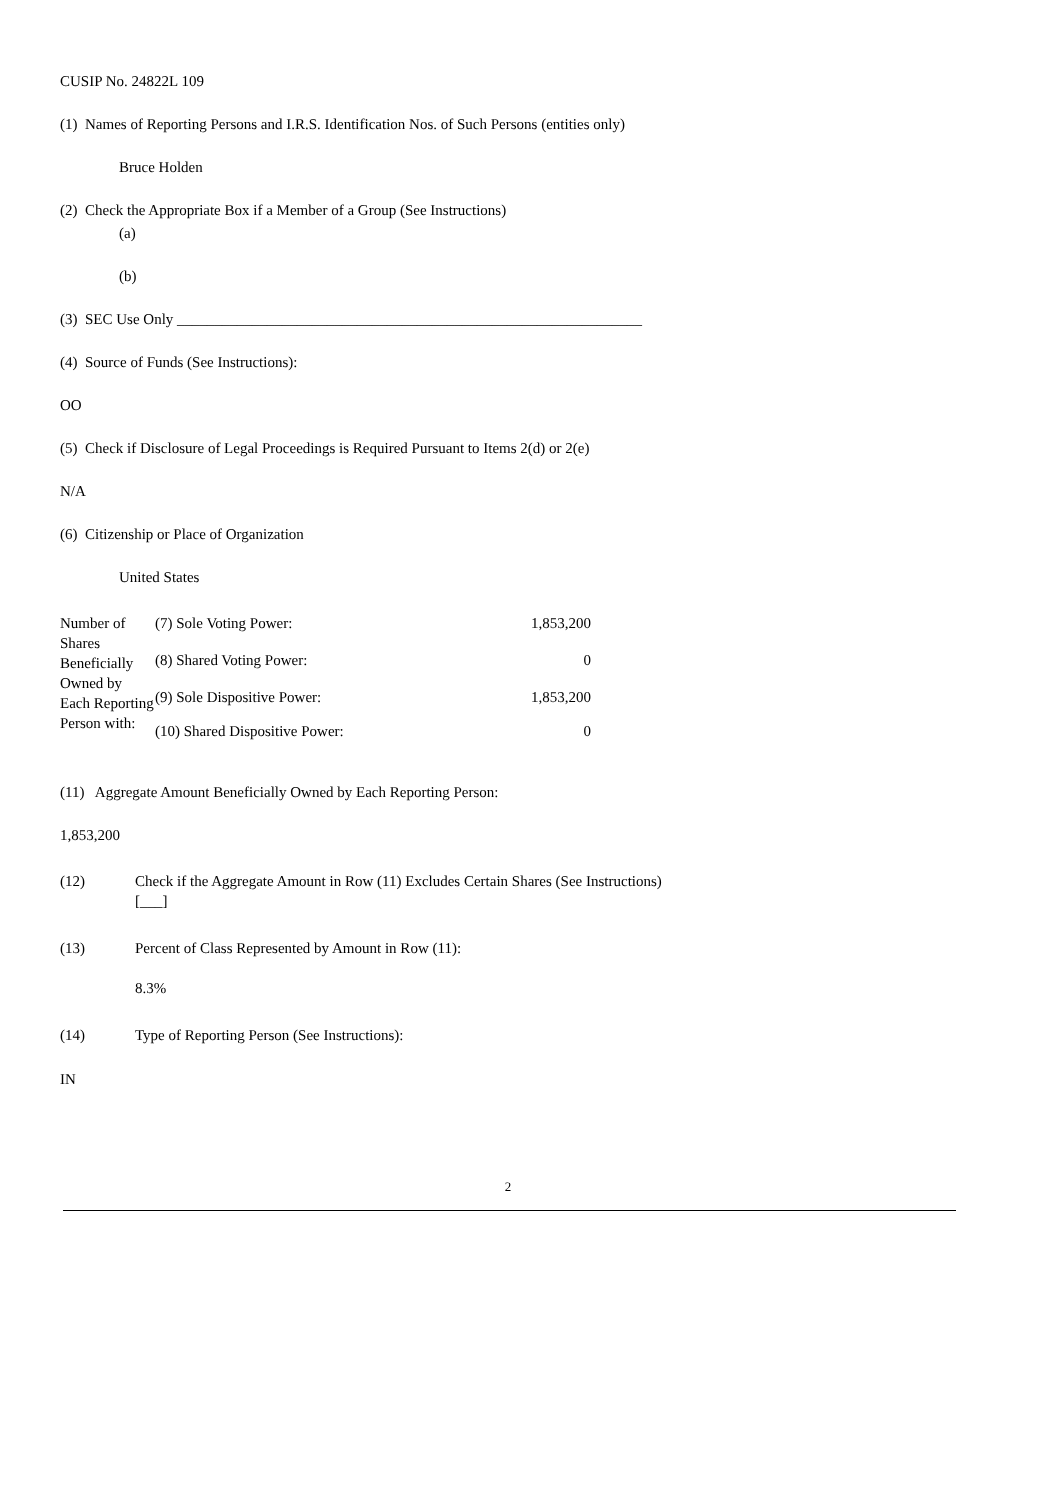CUSIP No. 24822L 109
(1) Names of Reporting Persons and I.R.S. Identification Nos. of Such Persons (entities only)
Bruce Holden
(2) Check the Appropriate Box if a Member of a Group (See Instructions)
(a)
(b)
(3) SEC Use Only ______________________________________________________________
(4) Source of Funds (See Instructions):
OO
(5) Check if Disclosure of Legal Proceedings is Required Pursuant to Items 2(d) or 2(e)
N/A
(6) Citizenship or Place of Organization
United States
| Number of Shares Beneficially Owned by Each Reporting Person with: | (7) Sole Voting Power: | 1,853,200 |
| | (8) Shared Voting Power: | 0 |
| | (9) Sole Dispositive Power: | 1,853,200 |
| | (10) Shared Dispositive Power: | 0 |
(11) Aggregate Amount Beneficially Owned by Each Reporting Person:
1,853,200
| (12) | Check if the Aggregate Amount in Row (11) Excludes Certain Shares (See Instructions) [___] |
| (13) | Percent of Class Represented by Amount in Row (11): 8.3% |
| (14) | Type of Reporting Person (See Instructions): |
IN
2